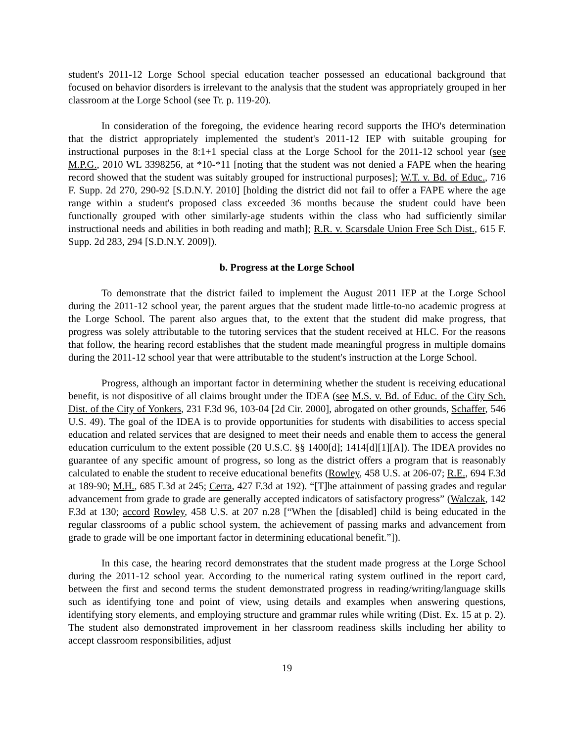student's 2011-12 Lorge School special education teacher possessed an educational background that focused on behavior disorders is irrelevant to the analysis that the student was appropriately grouped in her classroom at the Lorge School (see Tr. p. 119-20).
In consideration of the foregoing, the evidence hearing record supports the IHO's determination that the district appropriately implemented the student's 2011-12 IEP with suitable grouping for instructional purposes in the 8:1+1 special class at the Lorge School for the 2011-12 school year (see M.P.G., 2010 WL 3398256, at *10-*11 [noting that the student was not denied a FAPE when the hearing record showed that the student was suitably grouped for instructional purposes]; W.T. v. Bd. of Educ., 716 F. Supp. 2d 270, 290-92 [S.D.N.Y. 2010] [holding the district did not fail to offer a FAPE where the age range within a student's proposed class exceeded 36 months because the student could have been functionally grouped with other similarly-age students within the class who had sufficiently similar instructional needs and abilities in both reading and math]; R.R. v. Scarsdale Union Free Sch Dist., 615 F. Supp. 2d 283, 294 [S.D.N.Y. 2009]).
b. Progress at the Lorge School
To demonstrate that the district failed to implement the August 2011 IEP at the Lorge School during the 2011-12 school year, the parent argues that the student made little-to-no academic progress at the Lorge School. The parent also argues that, to the extent that the student did make progress, that progress was solely attributable to the tutoring services that the student received at HLC. For the reasons that follow, the hearing record establishes that the student made meaningful progress in multiple domains during the 2011-12 school year that were attributable to the student's instruction at the Lorge School.
Progress, although an important factor in determining whether the student is receiving educational benefit, is not dispositive of all claims brought under the IDEA (see M.S. v. Bd. of Educ. of the City Sch. Dist. of the City of Yonkers, 231 F.3d 96, 103-04 [2d Cir. 2000], abrogated on other grounds, Schaffer, 546 U.S. 49). The goal of the IDEA is to provide opportunities for students with disabilities to access special education and related services that are designed to meet their needs and enable them to access the general education curriculum to the extent possible (20 U.S.C. §§ 1400[d]; 1414[d][1][A]). The IDEA provides no guarantee of any specific amount of progress, so long as the district offers a program that is reasonably calculated to enable the student to receive educational benefits (Rowley, 458 U.S. at 206-07; R.E., 694 F.3d at 189-90; M.H., 685 F.3d at 245; Cerra, 427 F.3d at 192). “[T]he attainment of passing grades and regular advancement from grade to grade are generally accepted indicators of satisfactory progress” (Walczak, 142 F.3d at 130; accord Rowley, 458 U.S. at 207 n.28 [“When the [disabled] child is being educated in the regular classrooms of a public school system, the achievement of passing marks and advancement from grade to grade will be one important factor in determining educational benefit.”]).
In this case, the hearing record demonstrates that the student made progress at the Lorge School during the 2011-12 school year. According to the numerical rating system outlined in the report card, between the first and second terms the student demonstrated progress in reading/writing/language skills such as identifying tone and point of view, using details and examples when answering questions, identifying story elements, and employing structure and grammar rules while writing (Dist. Ex. 15 at p. 2). The student also demonstrated improvement in her classroom readiness skills including her ability to accept classroom responsibilities, adjust
19